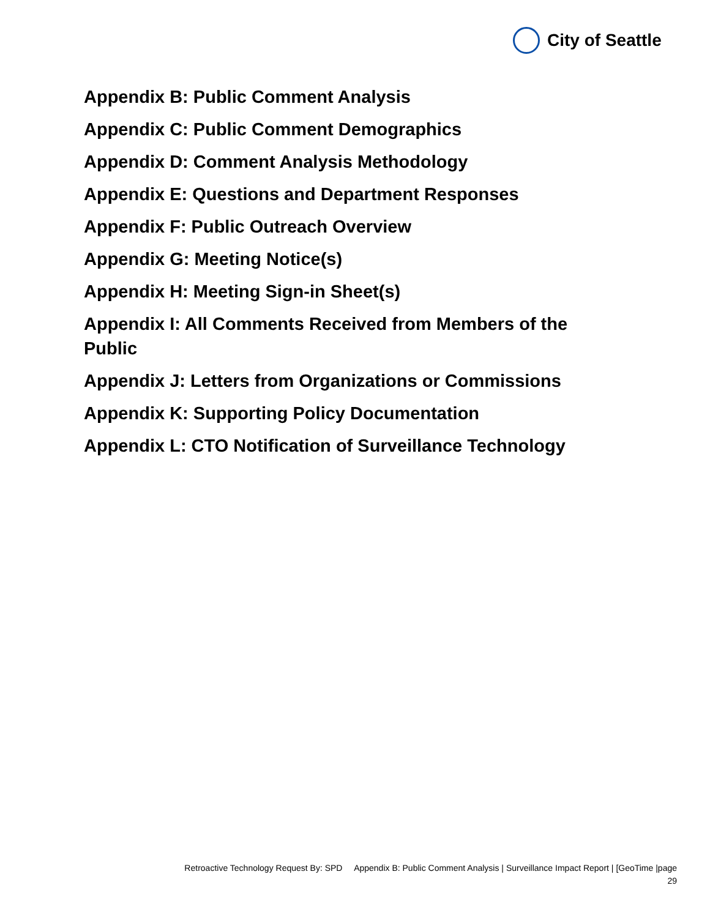City of Seattle
Appendix B: Public Comment Analysis
Appendix C: Public Comment Demographics
Appendix D: Comment Analysis Methodology
Appendix E: Questions and Department Responses
Appendix F: Public Outreach Overview
Appendix G: Meeting Notice(s)
Appendix H: Meeting Sign-in Sheet(s)
Appendix I: All Comments Received from Members of the Public
Appendix J: Letters from Organizations or Commissions
Appendix K: Supporting Policy Documentation
Appendix L: CTO Notification of Surveillance Technology
Retroactive Technology Request By: SPD Appendix B: Public Comment Analysis | Surveillance Impact Report | [GeoTime |page
29